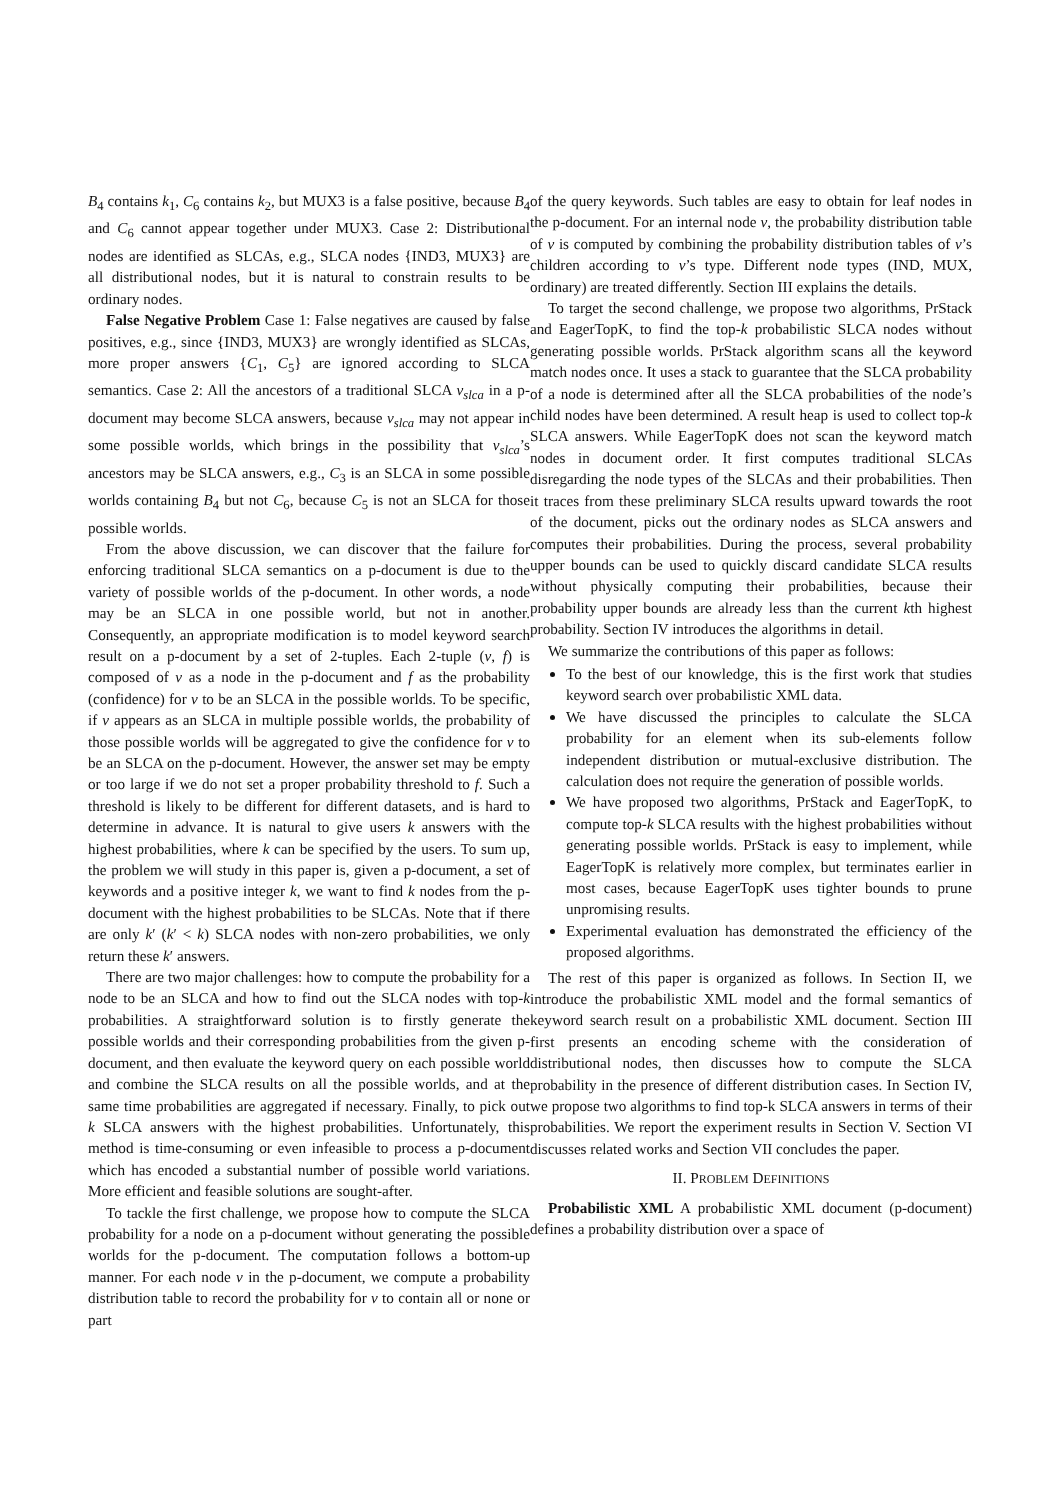B<sub>4</sub> contains k<sub>1</sub>, C<sub>6</sub> contains k<sub>2</sub>, but MUX3 is a false positive, because B<sub>4</sub> and C<sub>6</sub> cannot appear together under MUX3. Case 2: Distributional nodes are identified as SLCAs, e.g., SLCA nodes {IND3, MUX3} are all distributional nodes, but it is natural to constrain results to be ordinary nodes.
False Negative Problem Case 1: False negatives are caused by false positives, e.g., since {IND3, MUX3} are wrongly identified as SLCAs, more proper answers {C<sub>1</sub>, C<sub>5</sub>} are ignored according to SLCA semantics. Case 2: All the ancestors of a traditional SLCA v<sub>slca</sub> in a p-document may become SLCA answers, because v<sub>slca</sub> may not appear in some possible worlds, which brings in the possibility that v<sub>slca</sub>’s ancestors may be SLCA answers, e.g., C<sub>3</sub> is an SLCA in some possible worlds containing B<sub>4</sub> but not C<sub>6</sub>, because C<sub>5</sub> is not an SLCA for those possible worlds.
From the above discussion, we can discover that the failure for enforcing traditional SLCA semantics on a p-document is due to the variety of possible worlds of the p-document. In other words, a node may be an SLCA in one possible world, but not in another. Consequently, an appropriate modification is to model keyword search result on a p-document by a set of 2-tuples. Each 2-tuple (v, f) is composed of v as a node in the p-document and f as the probability (confidence) for v to be an SLCA in the possible worlds. To be specific, if v appears as an SLCA in multiple possible worlds, the probability of those possible worlds will be aggregated to give the confidence for v to be an SLCA on the p-document. However, the answer set may be empty or too large if we do not set a proper probability threshold to f. Such a threshold is likely to be different for different datasets, and is hard to determine in advance. It is natural to give users k answers with the highest probabilities, where k can be specified by the users. To sum up, the problem we will study in this paper is, given a p-document, a set of keywords and a positive integer k, we want to find k nodes from the p-document with the highest probabilities to be SLCAs. Note that if there are only k′ (k′ < k) SLCA nodes with non-zero probabilities, we only return these k′ answers.
There are two major challenges: how to compute the probability for a node to be an SLCA and how to find out the SLCA nodes with top-k probabilities. A straightforward solution is to firstly generate the possible worlds and their corresponding probabilities from the given p-document, and then evaluate the keyword query on each possible world and combine the SLCA results on all the possible worlds, and at the same time probabilities are aggregated if necessary. Finally, to pick out k SLCA answers with the highest probabilities. Unfortunately, this method is time-consuming or even infeasible to process a p-document which has encoded a substantial number of possible world variations. More efficient and feasible solutions are sought-after.
To tackle the first challenge, we propose how to compute the SLCA probability for a node on a p-document without generating the possible worlds for the p-document. The computation follows a bottom-up manner. For each node v in the p-document, we compute a probability distribution table to record the probability for v to contain all or none or part
of the query keywords. Such tables are easy to obtain for leaf nodes in the p-document. For an internal node v, the probability distribution table of v is computed by combining the probability distribution tables of v’s children according to v’s type. Different node types (IND, MUX, ordinary) are treated differently. Section III explains the details.
To target the second challenge, we propose two algorithms, PrStack and EagerTopK, to find the top-k probabilistic SLCA nodes without generating possible worlds. PrStack algorithm scans all the keyword match nodes once. It uses a stack to guarantee that the SLCA probability of a node is determined after all the SLCA probabilities of the node’s child nodes have been determined. A result heap is used to collect top-k SLCA answers. While EagerTopK does not scan the keyword match nodes in document order. It first computes traditional SLCAs disregarding the node types of the SLCAs and their probabilities. Then it traces from these preliminary SLCA results upward towards the root of the document, picks out the ordinary nodes as SLCA answers and computes their probabilities. During the process, several probability upper bounds can be used to quickly discard candidate SLCA results without physically computing their probabilities, because their probability upper bounds are already less than the current kth highest probability. Section IV introduces the algorithms in detail.
We summarize the contributions of this paper as follows:
To the best of our knowledge, this is the first work that studies keyword search over probabilistic XML data.
We have discussed the principles to calculate the SLCA probability for an element when its sub-elements follow independent distribution or mutual-exclusive distribution. The calculation does not require the generation of possible worlds.
We have proposed two algorithms, PrStack and EagerTopK, to compute top-k SLCA results with the highest probabilities without generating possible worlds. PrStack is easy to implement, while EagerTopK is relatively more complex, but terminates earlier in most cases, because EagerTopK uses tighter bounds to prune unpromising results.
Experimental evaluation has demonstrated the efficiency of the proposed algorithms.
The rest of this paper is organized as follows. In Section II, we introduce the probabilistic XML model and the formal semantics of keyword search result on a probabilistic XML document. Section III first presents an encoding scheme with the consideration of distributional nodes, then discusses how to compute the SLCA probability in the presence of different distribution cases. In Section IV, we propose two algorithms to find top-k SLCA answers in terms of their probabilities. We report the experiment results in Section V. Section VI discusses related works and Section VII concludes the paper.
II. PROBLEM DEFINITIONS
Probabilistic XML A probabilistic XML document (p-document) defines a probability distribution over a space of